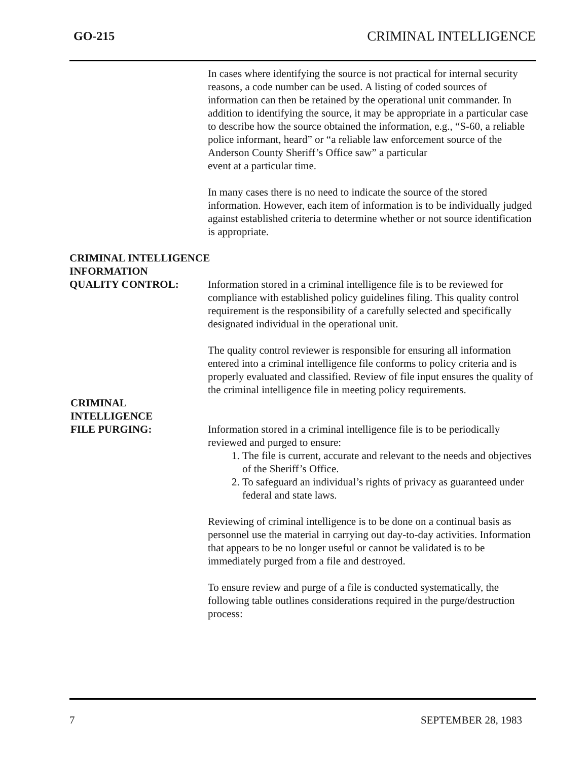GO-215 CRIMINAL INTELLIGENCE
In cases where identifying the source is not practical for internal security reasons, a code number can be used. A listing of coded sources of information can then be retained by the operational unit commander. In addition to identifying the source, it may be appropriate in a particular case to describe how the source obtained the information, e.g., “S-60, a reliable police informant, heard” or “a reliable law enforcement source of the Anderson County Sheriff’s Office saw” a particular
event at a particular time.
In many cases there is no need to indicate the source of the stored information. However, each item of information is to be individually judged against established criteria to determine whether or not source identification is appropriate.
CRIMINAL INTELLIGENCE
INFORMATION
QUALITY CONTROL: Information stored in a criminal intelligence file is to be reviewed for compliance with established policy guidelines filing. This quality control requirement is the responsibility of a carefully selected and specifically designated individual in the operational unit.
The quality control reviewer is responsible for ensuring all information entered into a criminal intelligence file conforms to policy criteria and is properly evaluated and classified. Review of file input ensures the quality of the criminal intelligence file in meeting policy requirements.
CRIMINAL
INTELLIGENCE
FILE PURGING: Information stored in a criminal intelligence file is to be periodically reviewed and purged to ensure:
1. The file is current, accurate and relevant to the needs and objectives of the Sheriff’s Office.
2. To safeguard an individual’s rights of privacy as guaranteed under federal and state laws.
Reviewing of criminal intelligence is to be done on a continual basis as personnel use the material in carrying out day-to-day activities. Information that appears to be no longer useful or cannot be validated is to be immediately purged from a file and destroyed.
To ensure review and purge of a file is conducted systematically, the following table outlines considerations required in the purge/destruction process:
7 SEPTEMBER 28, 1983